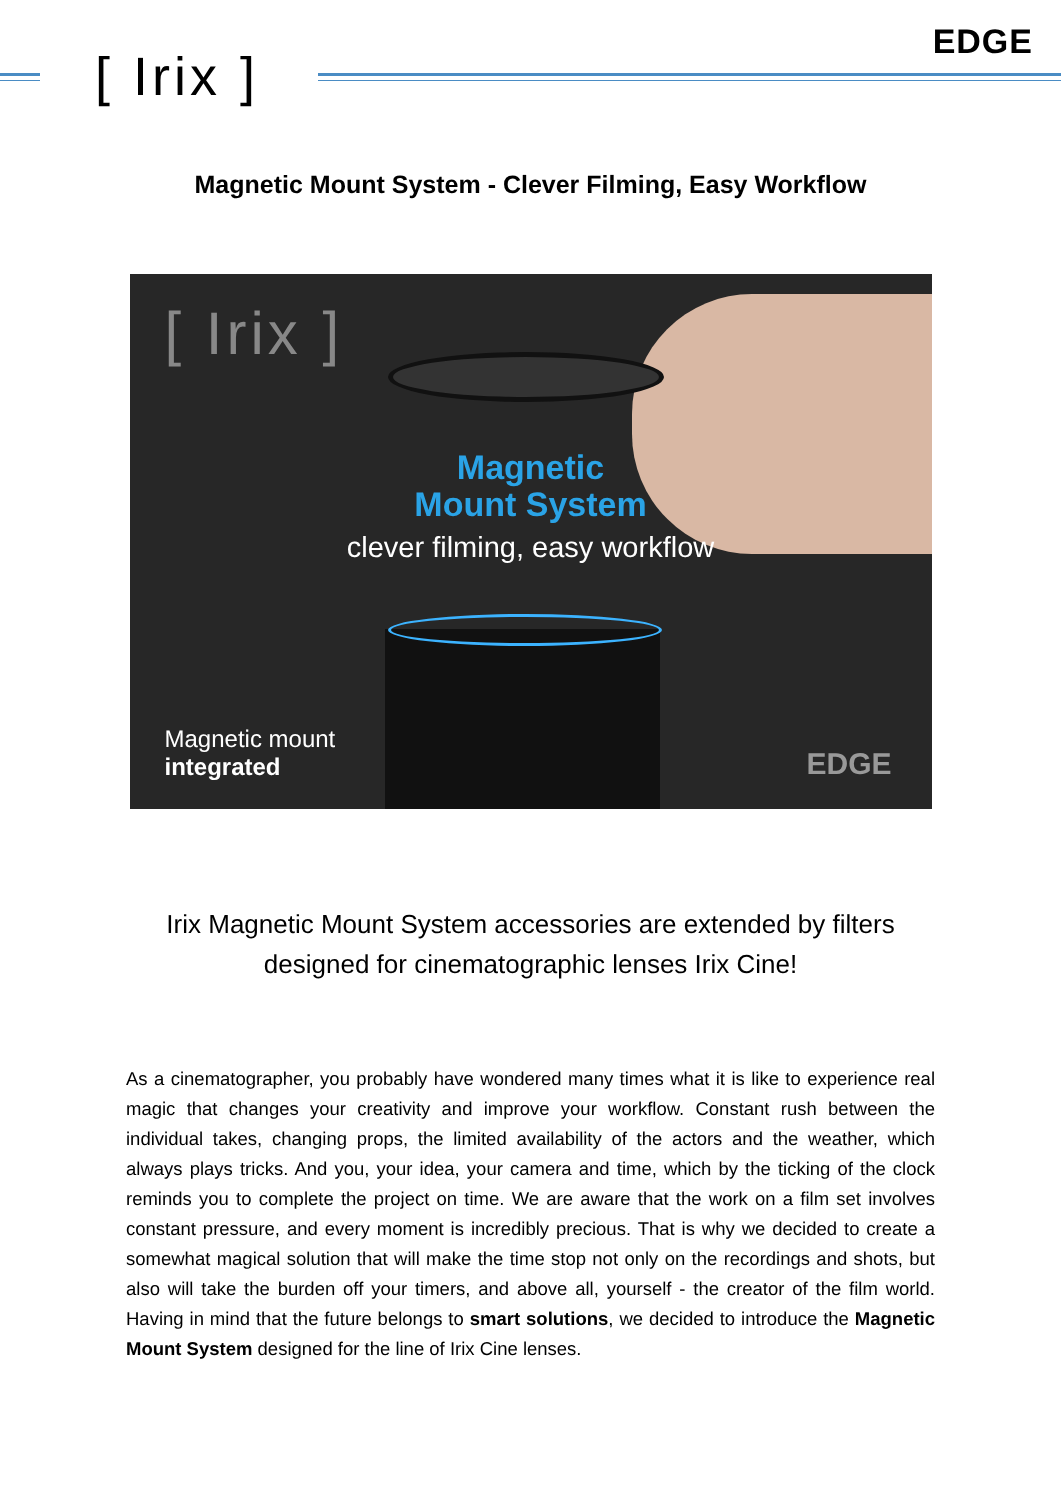[ Irix ]
EDGE
Magnetic Mount System - Clever Filming, Easy Workflow
[ Irix ]
Magnetic
Mount System
clever filming, easy workflow
Magnetic mount
integrated
EDGE
Irix Magnetic Mount System accessories are extended by filters
designed for cinematographic lenses Irix Cine!
As a cinematographer, you probably have wondered many times what it is like to experience real magic that changes your creativity and improve your workflow. Constant rush between the individual takes, changing props, the limited availability of the actors and the weather, which always plays tricks. And you, your idea, your camera and time, which by the ticking of the clock reminds you to complete the project on time. We are aware that the work on a film set involves constant pressure, and every moment is incredibly precious. That is why we decided to create a somewhat magical solution that will make the time stop not only on the recordings and shots, but also will take the burden off your timers, and above all, yourself - the creator of the film world. Having in mind that the future belongs to smart solutions, we decided to introduce the Magnetic Mount System designed for the line of Irix Cine lenses.